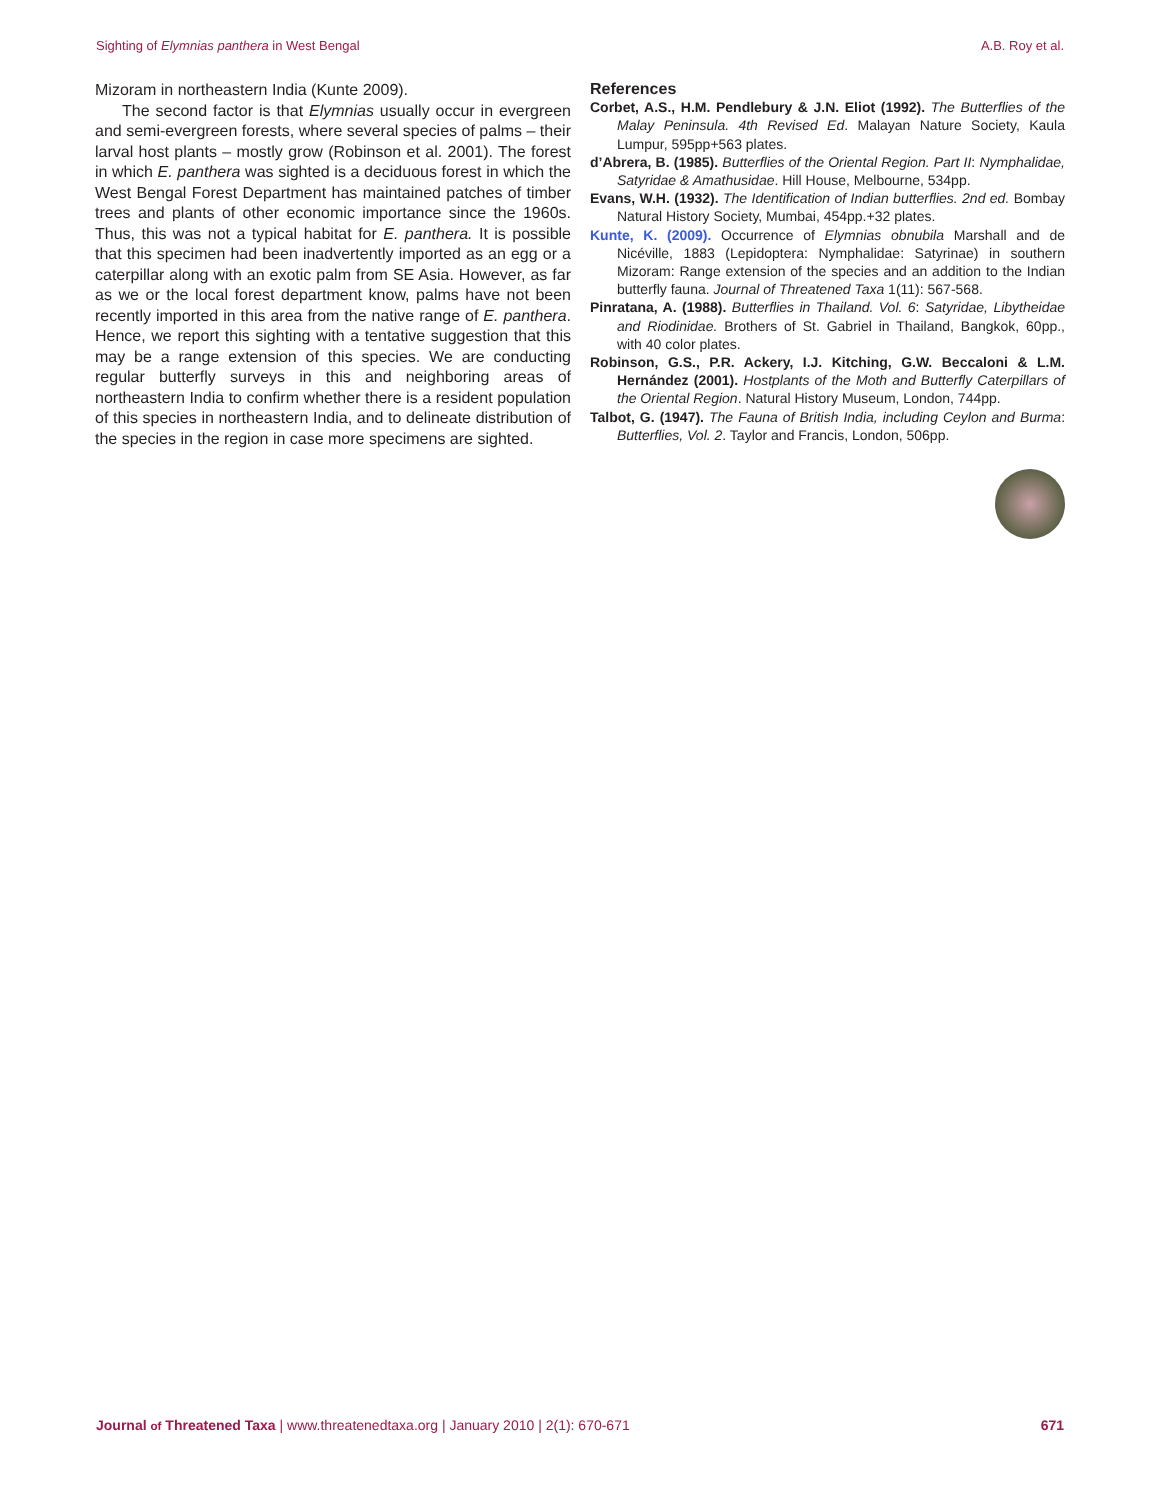Sighting of Elymnias panthera in West Bengal A.B. Roy et al.
Mizoram in northeastern India (Kunte 2009).
The second factor is that Elymnias usually occur in evergreen and semi-evergreen forests, where several species of palms – their larval host plants – mostly grow (Robinson et al. 2001). The forest in which E. panthera was sighted is a deciduous forest in which the West Bengal Forest Department has maintained patches of timber trees and plants of other economic importance since the 1960s. Thus, this was not a typical habitat for E. panthera. It is possible that this specimen had been inadvertently imported as an egg or a caterpillar along with an exotic palm from SE Asia. However, as far as we or the local forest department know, palms have not been recently imported in this area from the native range of E. panthera. Hence, we report this sighting with a tentative suggestion that this may be a range extension of this species. We are conducting regular butterfly surveys in this and neighboring areas of northeastern India to confirm whether there is a resident population of this species in northeastern India, and to delineate distribution of the species in the region in case more specimens are sighted.
References
Corbet, A.S., H.M. Pendlebury & J.N. Eliot (1992). The Butterflies of the Malay Peninsula. 4th Revised Ed. Malayan Nature Society, Kaula Lumpur, 595pp+563 plates.
d’Abrera, B. (1985). Butterflies of the Oriental Region. Part II: Nymphalidae, Satyridae & Amathusidae. Hill House, Melbourne, 534pp.
Evans, W.H. (1932). The Identification of Indian butterflies. 2nd ed. Bombay Natural History Society, Mumbai, 454pp.+32 plates.
Kunte, K. (2009). Occurrence of Elymnias obnubila Marshall and de Nicéville, 1883 (Lepidoptera: Nymphalidae: Satyrinae) in southern Mizoram: Range extension of the species and an addition to the Indian butterfly fauna. Journal of Threatened Taxa 1(11): 567-568.
Pinratana, A. (1988). Butterflies in Thailand. Vol. 6: Satyridae, Libytheidae and Riodinidae. Brothers of St. Gabriel in Thailand, Bangkok, 60pp., with 40 color plates.
Robinson, G.S., P.R. Ackery, I.J. Kitching, G.W. Beccaloni & L.M. Hernández (2001). Hostplants of the Moth and Butterfly Caterpillars of the Oriental Region. Natural History Museum, London, 744pp.
Talbot, G. (1947). The Fauna of British India, including Ceylon and Burma: Butterflies, Vol. 2. Taylor and Francis, London, 506pp.
Journal of Threatened Taxa | www.threatenedtaxa.org | January 2010 | 2(1): 670-671 671